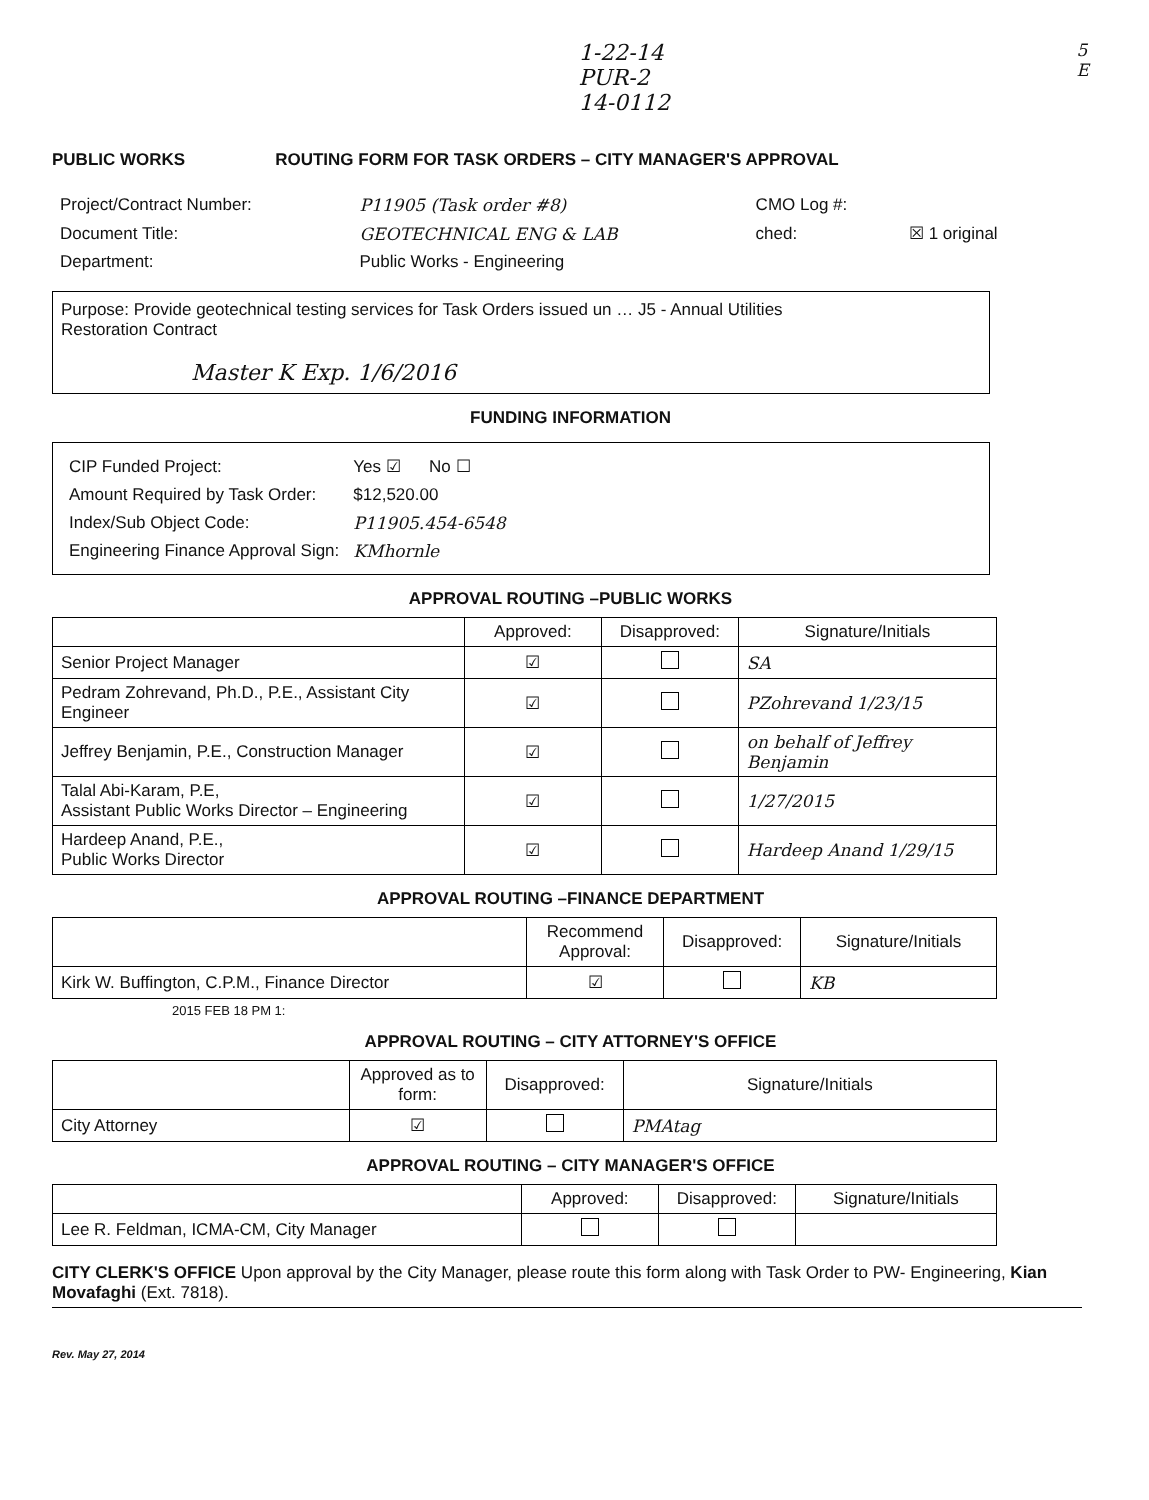1-22-14
PUR-2
14-0112
5
E
PUBLIC WORKS ROUTING FORM FOR TASK ORDERS – CITY MANAGER'S APPROVAL
| Project/Contract Number: | P11905 (Task order #8) | CMO Log #: | |
| Document Title: | GEOTECHNICAL ENG & LAB | ched: | ☒ 1 original |
| Department: | Public Works - Engineering | | |
Purpose: Provide geotechnical testing services for Task Orders issued un … J5 - Annual Utilities
Restoration Contract
Master K Exp. 1/6/2016
FUNDING INFORMATION
| CIP Funded Project: | Yes ☑ No ☐ |
| Amount Required by Task Order: | $12,520.00 |
| Index/Sub Object Code: | P11905.454-6548 |
| Engineering Finance Approval Sign: | KMhornle |
APPROVAL ROUTING –PUBLIC WORKS
| | Approved: | Disapproved: | Signature/Initials |
| --- | --- | --- | --- |
| Senior Project Manager | ☑ | | SA |
| Pedram Zohrevand, Ph.D., P.E., Assistant City Engineer | ☑ | | PZohrevand 1/23/15 |
| Jeffrey Benjamin, P.E., Construction Manager | ☑ | | on behalf of Jeffrey Benjamin |
| Talal Abi-Karam, P.E, Assistant Public Works Director – Engineering | ☑ | | 1/27/2015 |
| Hardeep Anand, P.E., Public Works Director | ☑ | | Hardeep Anand 1/29/15 |
APPROVAL ROUTING –FINANCE DEPARTMENT
| | Recommend Approval: | Disapproved: | Signature/Initials |
| --- | --- | --- | --- |
| Kirk W. Buffington, C.P.M., Finance Director | ☑ | | KB |
2015 FEB 18 PM 1:
APPROVAL ROUTING – CITY ATTORNEY'S OFFICE
| | Approved as to form: | Disapproved: | Signature/Initials |
| --- | --- | --- | --- |
| City Attorney | ☑ | | PMAtag |
APPROVAL ROUTING – CITY MANAGER'S OFFICE
| | Approved: | Disapproved: | Signature/Initials |
| --- | --- | --- | --- |
| Lee R. Feldman, ICMA-CM, City Manager | | | |
CITY CLERK'S OFFICE Upon approval by the City Manager, please route this form along with Task Order to PW- Engineering, Kian Movafaghi (Ext. 7818).
Rev. May 27, 2014